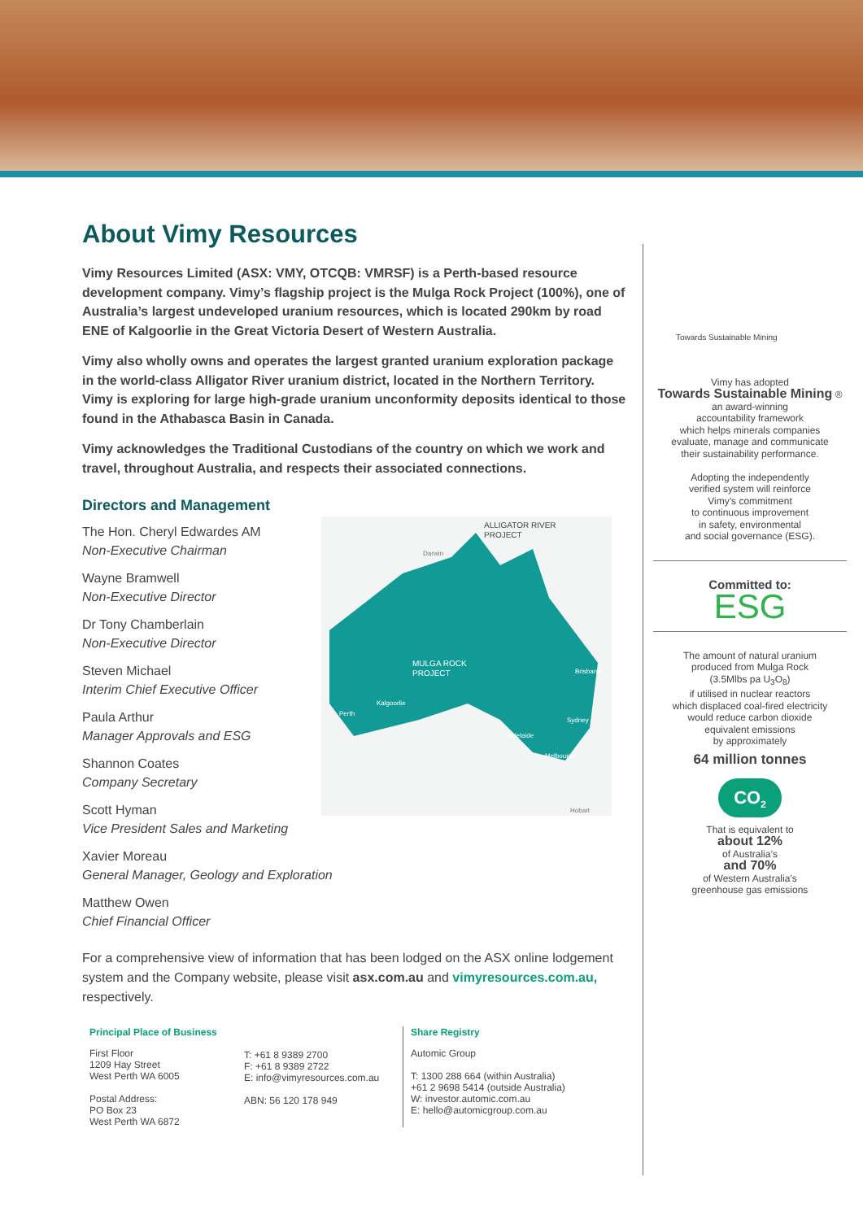About Vimy Resources
Vimy Resources Limited (ASX: VMY, OTCQB: VMRSF) is a Perth-based resource development company. Vimy’s flagship project is the Mulga Rock Project (100%), one of Australia’s largest undeveloped uranium resources, which is located 290km by road ENE of Kalgoorlie in the Great Victoria Desert of Western Australia.
Vimy also wholly owns and operates the largest granted uranium exploration package in the world-class Alligator River uranium district, located in the Northern Territory. Vimy is exploring for large high-grade uranium unconformity deposits identical to those found in the Athabasca Basin in Canada.
Vimy acknowledges the Traditional Custodians of the country on which we work and travel, throughout Australia, and respects their associated connections.
Directors and Management
The Hon. Cheryl Edwardes AM
Non-Executive Chairman
Wayne Bramwell
Non-Executive Director
Dr Tony Chamberlain
Non-Executive Director
Steven Michael
Interim Chief Executive Officer
Paula Arthur
Manager Approvals and ESG
Shannon Coates
Company Secretary
Scott Hyman
Vice President Sales and Marketing
Xavier Moreau
General Manager, Geology and Exploration
Matthew Owen
Chief Financial Officer
For a comprehensive view of information that has been lodged on the ASX online lodgement system and the Company website, please visit asx.com.au and vimyresources.com.au, respectively.
Principal Place of Business
First Floor
1209 Hay Street
West Perth WA 6005
Postal Address:
PO Box 23
West Perth WA 6872
T: +61 8 9389 2700
F: +61 8 9389 2722
E: info@vimyresources.com.au
ABN: 56 120 178 949
Share Registry
Automic Group
T: 1300 288 664 (within Australia)
+61 2 9698 5414 (outside Australia)
W: investor.automic.com.au
E: hello@automicgroup.com.au
ALLIGATOR RIVER
PROJECT
MULGA ROCK
PROJECT
Kalgoorlie
Perth
Adelaide
Melbourne
Sydney
Brisbane
Hobart
Darwin
Towards Sustainable Mining
Vimy has adopted
Towards Sustainable Mining ®
an award-winning
accountability framework
which helps minerals companies
evaluate, manage and communicate
their sustainability performance.
Adopting the independently
verified system will reinforce
Vimy’s commitment
to continuous improvement
in safety, environmental
and social governance (ESG).
Committed to:
ESG
The amount of natural uranium
produced from Mulga Rock
(3.5Mlbs pa U<sub>3</sub>O<sub>8</sub>)
if utilised in nuclear reactors
which displaced coal-fired electricity
would reduce carbon dioxide
equivalent emissions
by approximately
64 million tonnes
CO<sub>2</sub>
That is equivalent to
about 12%
of Australia’s
and 70%
of Western Australia’s
greenhouse gas emissions